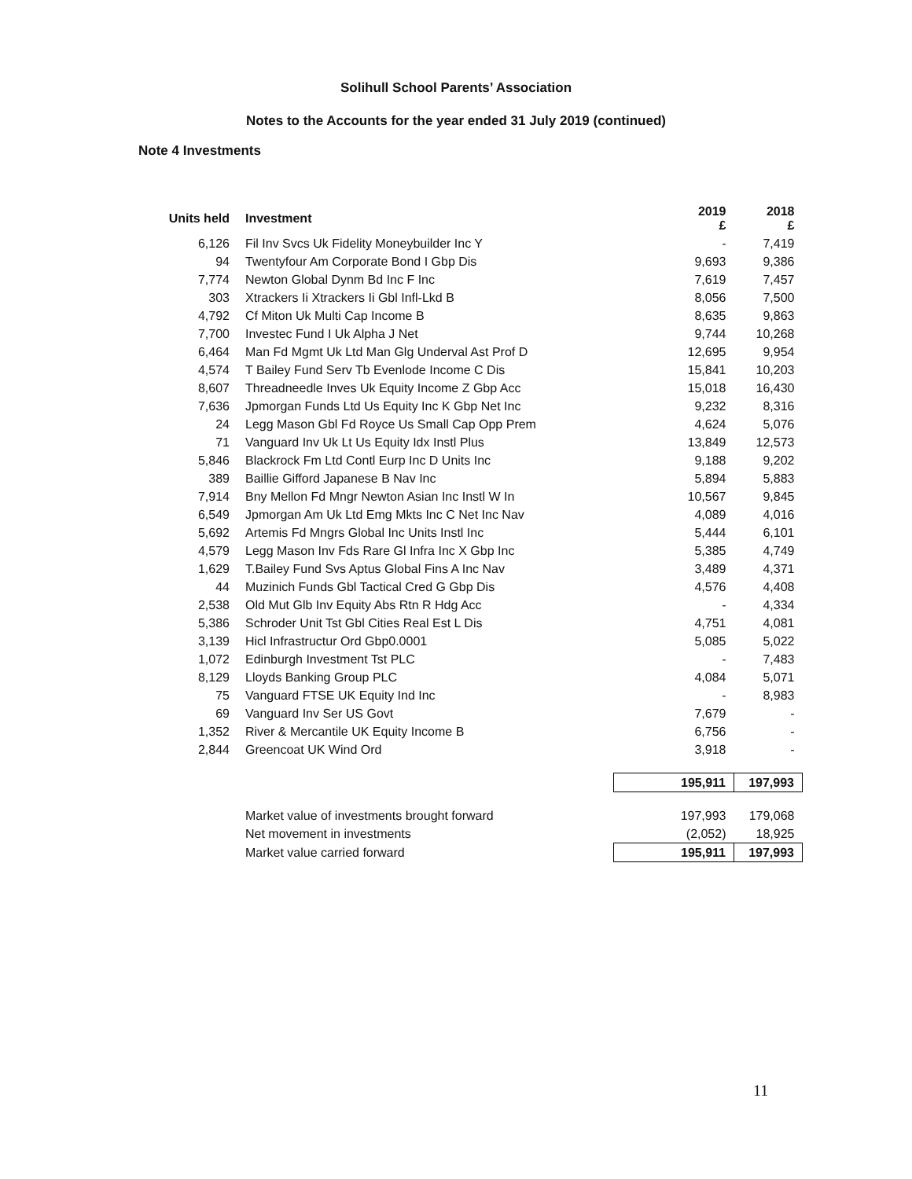Solihull School Parents’ Association
Notes to the Accounts for the year ended 31 July 2019 (continued)
Note 4 Investments
| Units held | Investment | 2019 £ | 2018 £ |
| --- | --- | --- | --- |
| 6,126 | Fil Inv Svcs Uk Fidelity Moneybuilder Inc Y | - | 7,419 |
| 94 | Twentyfour Am Corporate Bond I Gbp Dis | 9,693 | 9,386 |
| 7,774 | Newton Global Dynm Bd Inc F Inc | 7,619 | 7,457 |
| 303 | Xtrackers Ii Xtrackers Ii Gbl Infl-Lkd B | 8,056 | 7,500 |
| 4,792 | Cf Miton Uk Multi Cap Income B | 8,635 | 9,863 |
| 7,700 | Investec Fund I Uk Alpha J Net | 9,744 | 10,268 |
| 6,464 | Man Fd Mgmt Uk Ltd Man Glg Underval Ast Prof D | 12,695 | 9,954 |
| 4,574 | T Bailey Fund Serv Tb Evenlode Income C Dis | 15,841 | 10,203 |
| 8,607 | Threadneedle Inves Uk Equity Income Z Gbp Acc | 15,018 | 16,430 |
| 7,636 | Jpmorgan Funds Ltd Us Equity Inc K Gbp Net Inc | 9,232 | 8,316 |
| 24 | Legg Mason Gbl Fd Royce Us Small Cap Opp Prem | 4,624 | 5,076 |
| 71 | Vanguard Inv Uk Lt Us Equity Idx Instl Plus | 13,849 | 12,573 |
| 5,846 | Blackrock Fm Ltd Contl Eurp Inc D Units Inc | 9,188 | 9,202 |
| 389 | Baillie Gifford Japanese B Nav Inc | 5,894 | 5,883 |
| 7,914 | Bny Mellon Fd Mngr Newton Asian Inc Instl W In | 10,567 | 9,845 |
| 6,549 | Jpmorgan Am Uk Ltd Emg Mkts Inc C Net Inc Nav | 4,089 | 4,016 |
| 5,692 | Artemis Fd Mngrs Global Inc Units Instl Inc | 5,444 | 6,101 |
| 4,579 | Legg Mason Inv Fds Rare Gl Infra Inc X Gbp Inc | 5,385 | 4,749 |
| 1,629 | T.Bailey Fund Svs Aptus Global Fins A Inc Nav | 3,489 | 4,371 |
| 44 | Muzinich Funds Gbl Tactical Cred G Gbp Dis | 4,576 | 4,408 |
| 2,538 | Old Mut Glb Inv Equity Abs Rtn R Hdg Acc | - | 4,334 |
| 5,386 | Schroder Unit Tst Gbl Cities Real Est L Dis | 4,751 | 4,081 |
| 3,139 | Hicl Infrastructur Ord Gbp0.0001 | 5,085 | 5,022 |
| 1,072 | Edinburgh Investment Tst PLC | - | 7,483 |
| 8,129 | Lloyds Banking Group PLC | 4,084 | 5,071 |
| 75 | Vanguard FTSE UK Equity Ind Inc | - | 8,983 |
| 69 | Vanguard Inv Ser US Govt | 7,679 | - |
| 1,352 | River & Mercantile UK Equity Income B | 6,756 | - |
| 2,844 | Greencoat UK Wind Ord | 3,918 | - |
| | | 195,911 | 197,993 |
| | Market value of investments brought forward | 197,993 | 179,068 |
| | Net movement in investments | (2,052) | 18,925 |
| | Market value carried forward | 195,911 | 197,993 |
11